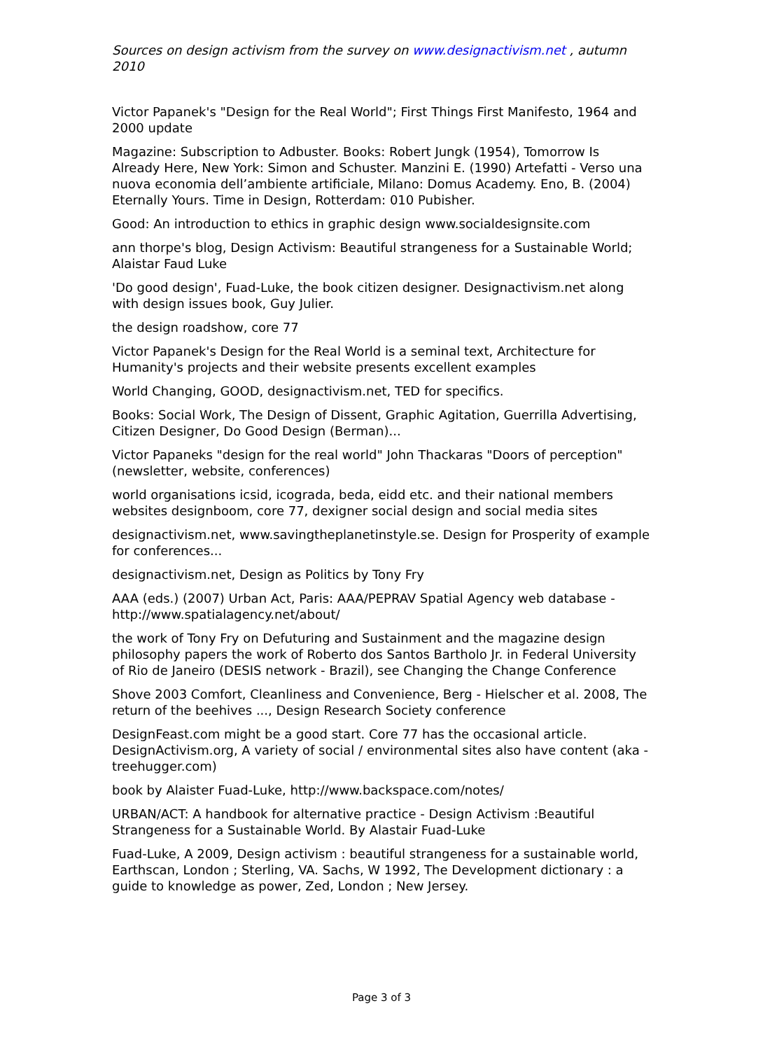Sources on design activism from the survey on www.designactivism.net , autumn 2010
Victor Papanek's "Design for the Real World"; First Things First Manifesto, 1964 and 2000 update
Magazine: Subscription to Adbuster. Books: Robert Jungk (1954), Tomorrow Is Already Here, New York: Simon and Schuster. Manzini E. (1990) Artefatti - Verso una nuova economia dell’ambiente artificiale, Milano: Domus Academy. Eno, B. (2004) Eternally Yours. Time in Design, Rotterdam: 010 Pubisher.
Good: An introduction to ethics in graphic design www.socialdesignsite.com
ann thorpe's blog, Design Activism: Beautiful strangeness for a Sustainable World; Alaistar Faud Luke
'Do good design', Fuad-Luke, the book citizen designer. Designactivism.net along with design issues book, Guy Julier.
the design roadshow, core 77
Victor Papanek's Design for the Real World is a seminal text, Architecture for Humanity's projects and their website presents excellent examples
World Changing, GOOD, designactivism.net, TED for specifics.
Books: Social Work, The Design of Dissent, Graphic Agitation, Guerrilla Advertising, Citizen Designer, Do Good Design (Berman)...
Victor Papaneks "design for the real world" John Thackaras "Doors of perception" (newsletter, website, conferences)
world organisations icsid, icograda, beda, eidd etc. and their national members websites designboom, core 77, dexigner social design and social media sites
designactivism.net, www.savingtheplanetinstyle.se. Design for Prosperity of example for conferences...
designactivism.net, Design as Politics by Tony Fry
AAA (eds.) (2007) Urban Act, Paris: AAA/PEPRAV Spatial Agency web database - http://www.spatialagency.net/about/
the work of Tony Fry on Defuturing and Sustainment and the magazine design philosophy papers the work of Roberto dos Santos Bartholo Jr. in Federal University of Rio de Janeiro (DESIS network - Brazil), see Changing the Change Conference
Shove 2003 Comfort, Cleanliness and Convenience, Berg - Hielscher et al. 2008, The return of the beehives ..., Design Research Society conference
DesignFeast.com might be a good start. Core 77 has the occasional article. DesignActivism.org, A variety of social / environmental sites also have content (aka - treehugger.com)
book by Alaister Fuad-Luke, http://www.backspace.com/notes/
URBAN/ACT: A handbook for alternative practice - Design Activism :Beautiful Strangeness for a Sustainable World. By Alastair Fuad-Luke
Fuad-Luke, A 2009, Design activism : beautiful strangeness for a sustainable world, Earthscan, London ; Sterling, VA. Sachs, W 1992, The Development dictionary : a guide to knowledge as power, Zed, London ; New Jersey.
Page 3 of 3